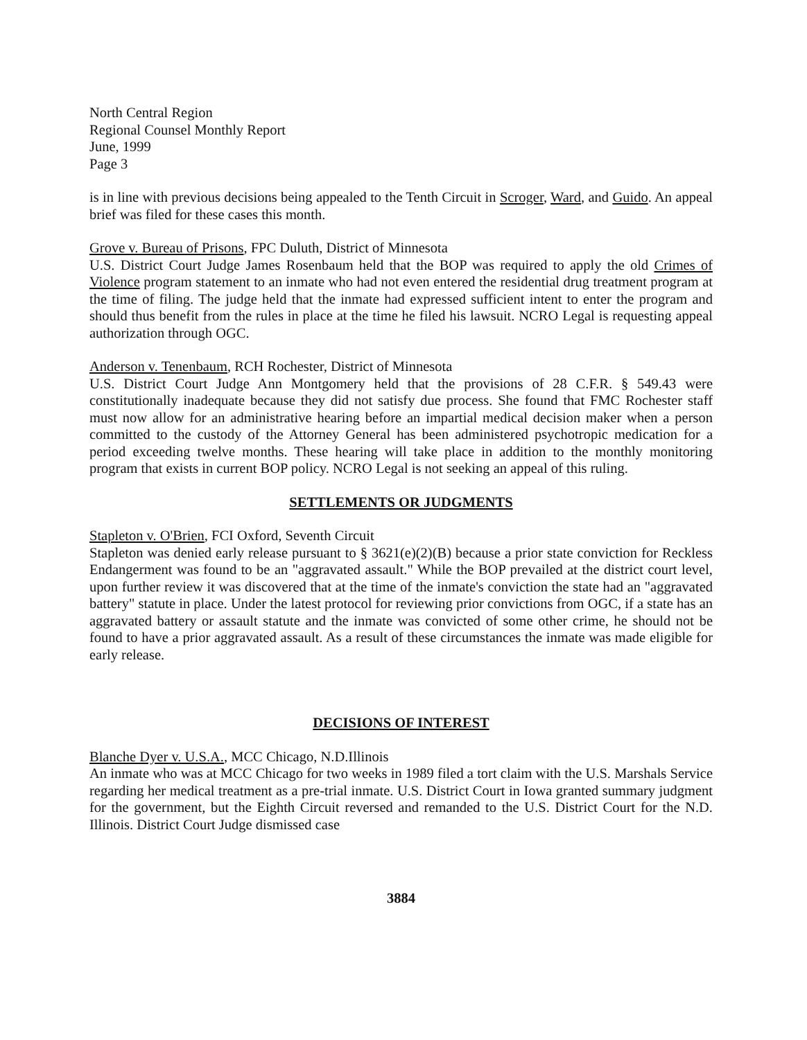North Central Region
Regional Counsel Monthly Report
June, 1999
Page 3
is in line with previous decisions being appealed to the Tenth Circuit in Scroger, Ward, and Guido. An appeal brief was filed for these cases this month.
Grove v. Bureau of Prisons, FPC Duluth, District of Minnesota
U.S. District Court Judge James Rosenbaum held that the BOP was required to apply the old Crimes of Violence program statement to an inmate who had not even entered the residential drug treatment program at the time of filing. The judge held that the inmate had expressed sufficient intent to enter the program and should thus benefit from the rules in place at the time he filed his lawsuit. NCRO Legal is requesting appeal authorization through OGC.
Anderson v. Tenenbaum, RCH Rochester, District of Minnesota
U.S. District Court Judge Ann Montgomery held that the provisions of 28 C.F.R. § 549.43 were constitutionally inadequate because they did not satisfy due process. She found that FMC Rochester staff must now allow for an administrative hearing before an impartial medical decision maker when a person committed to the custody of the Attorney General has been administered psychotropic medication for a period exceeding twelve months. These hearing will take place in addition to the monthly monitoring program that exists in current BOP policy. NCRO Legal is not seeking an appeal of this ruling.
SETTLEMENTS OR JUDGMENTS
Stapleton v. O'Brien, FCI Oxford, Seventh Circuit
Stapleton was denied early release pursuant to § 3621(e)(2)(B) because a prior state conviction for Reckless Endangerment was found to be an "aggravated assault." While the BOP prevailed at the district court level, upon further review it was discovered that at the time of the inmate's conviction the state had an "aggravated battery" statute in place. Under the latest protocol for reviewing prior convictions from OGC, if a state has an aggravated battery or assault statute and the inmate was convicted of some other crime, he should not be found to have a prior aggravated assault. As a result of these circumstances the inmate was made eligible for early release.
DECISIONS OF INTEREST
Blanche Dyer v. U.S.A., MCC Chicago, N.D.Illinois
An inmate who was at MCC Chicago for two weeks in 1989 filed a tort claim with the U.S. Marshals Service regarding her medical treatment as a pre-trial inmate. U.S. District Court in Iowa granted summary judgment for the government, but the Eighth Circuit reversed and remanded to the U.S. District Court for the N.D. Illinois. District Court Judge dismissed case
3884